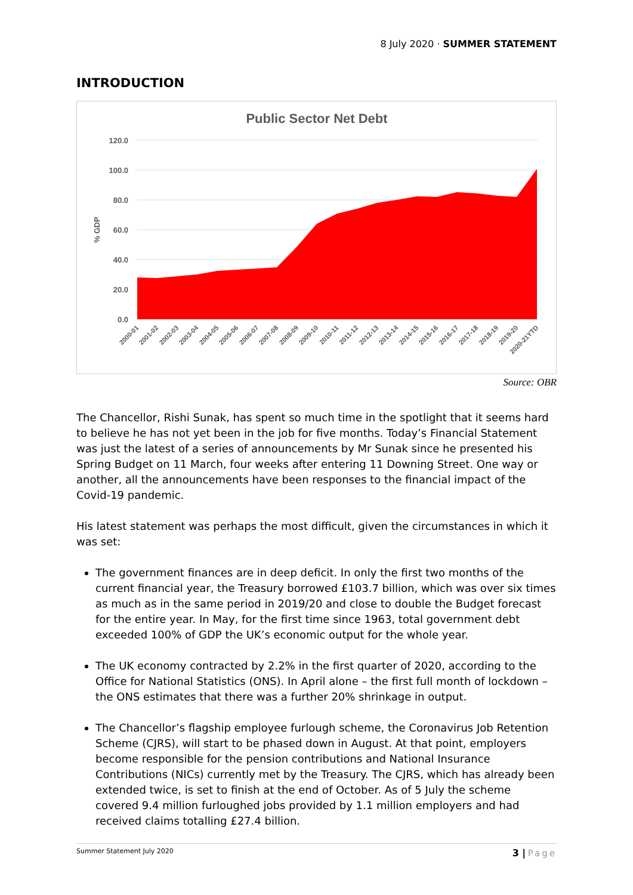8 July 2020 · SUMMER STATEMENT
INTRODUCTION
Public Sector Net Debt
120.0
100.0
80.0
60.0
40.0
20.0
0.0
% GDP
2000-01
2001-02
2002-03
2003-04
2004-05
2005-06
2006-07
2007-08
2008-09
2009-10
2010-11
2011-12
2012-13
2013-14
2014-15
2015-16
2016-17
2017-18
2018-19
2019-20
2020-21YTD
Source: OBR
The Chancellor, Rishi Sunak, has spent so much time in the spotlight that it seems hard to believe he has not yet been in the job for five months. Today’s Financial Statement was just the latest of a series of announcements by Mr Sunak since he presented his Spring Budget on 11 March, four weeks after entering 11 Downing Street. One way or another, all the announcements have been responses to the financial impact of the Covid-19 pandemic.
His latest statement was perhaps the most difficult, given the circumstances in which it was set:
The government finances are in deep deficit. In only the first two months of the current financial year, the Treasury borrowed £103.7 billion, which was over six times as much as in the same period in 2019/20 and close to double the Budget forecast for the entire year. In May, for the first time since 1963, total government debt exceeded 100% of GDP the UK’s economic output for the whole year.
The UK economy contracted by 2.2% in the first quarter of 2020, according to the Office for National Statistics (ONS). In April alone – the first full month of lockdown – the ONS estimates that there was a further 20% shrinkage in output.
The Chancellor’s flagship employee furlough scheme, the Coronavirus Job Retention Scheme (CJRS), will start to be phased down in August. At that point, employers become responsible for the pension contributions and National Insurance Contributions (NICs) currently met by the Treasury. The CJRS, which has already been extended twice, is set to finish at the end of October. As of 5 July the scheme covered 9.4 million furloughed jobs provided by 1.1 million employers and had received claims totalling £27.4 billion.
Summer Statement July 2020 3 | Page